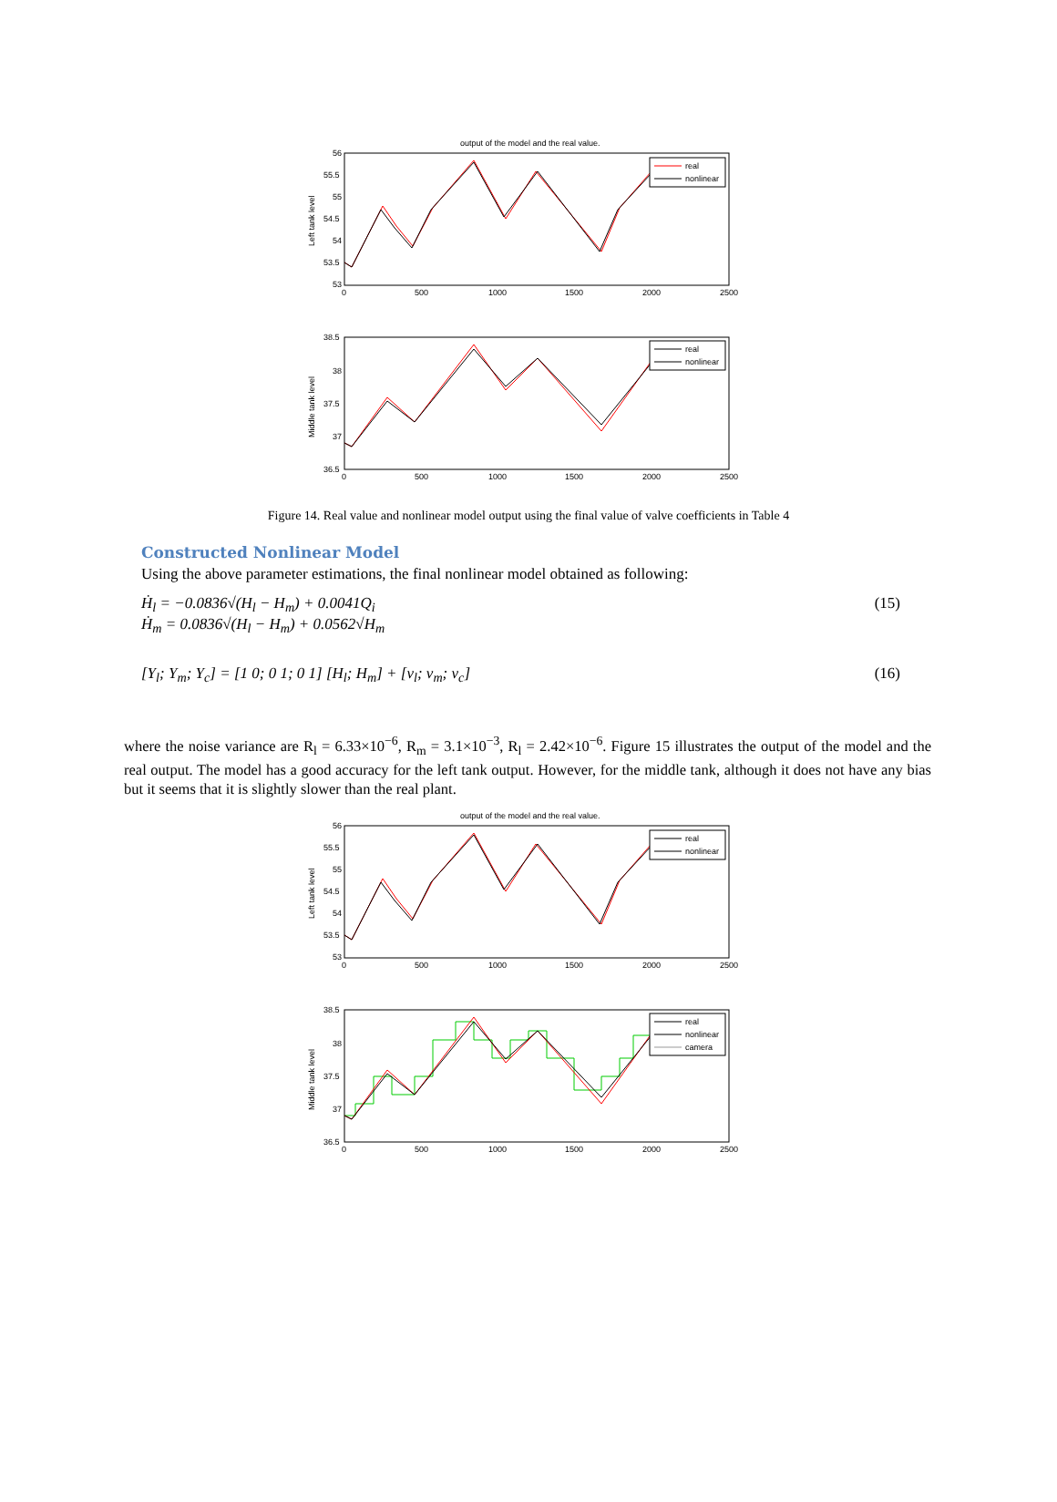output of the model and the real value.
56
55.5
55
54.5
54
53.5
53
0
500
1000
1500
2000
2500
Left tank level
real
nonlinear
38.5
38
37.5
37
36.5
0
500
1000
1500
2000
2500
Middle tank level
real
nonlinear
Figure 14. Real value and nonlinear model output using the final value of valve coefficients in Table 4
Constructed Nonlinear Model
Using the above parameter estimations, the final nonlinear model obtained as following:
Ḣ<sub>l</sub> = −0.0836√(H<sub>l</sub> − H<sub>m</sub>) + 0.0041Q<sub>i</sub>
Ḣ<sub>m</sub> = 0.0836√(H<sub>l</sub> − H<sub>m</sub>) + 0.0562√H<sub>m</sub>
(15)
[Y<sub>l</sub>; Y<sub>m</sub>; Y<sub>c</sub>] = [1 0; 0 1; 0 1] [H<sub>l</sub>; H<sub>m</sub>] + [v<sub>l</sub>; v<sub>m</sub>; v<sub>c</sub>]
(16)
where the noise variance are R<sub>l</sub> = 6.33×10<sup>−6</sup>, R<sub>m</sub> = 3.1×10<sup>−3</sup>, R<sub>l</sub> = 2.42×10<sup>−6</sup>. Figure 15 illustrates the output of the model and the real output. The model has a good accuracy for the left tank output. However, for the middle tank, although it does not have any bias but it seems that it is slightly slower than the real plant.
output of the model and the real value.
56
55.5
55
54.5
54
53.5
53
0
500
1000
1500
2000
2500
Left tank level
real
nonlinear
38.5
38
37.5
37
36.5
0
500
1000
1500
2000
2500
Middle tank level
real
nonlinear
camera